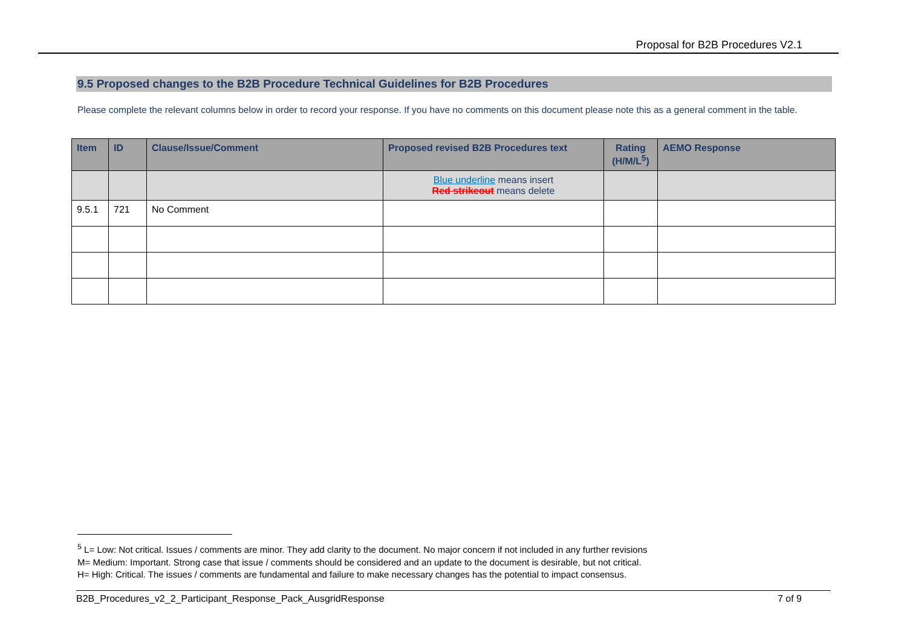Proposal for B2B Procedures V2.1
9.5 Proposed changes to the B2B Procedure Technical Guidelines for B2B Procedures
Please complete the relevant columns below in order to record your response. If you have no comments on this document please note this as a general comment in the table.
| Item | ID | Clause/Issue/Comment | Proposed revised B2B Procedures text | Rating (H/M/L<sup>5</sup>) | AEMO Response |
| --- | --- | --- | --- | --- | --- |
| | | | Blue underline means insert Red strikeout means delete | | |
| 9.5.1 | 721 | No Comment | | | |
<sup>5</sup> L= Low: Not critical. Issues / comments are minor. They add clarity to the document. No major concern if not included in any further revisions
M= Medium: Important. Strong case that issue / comments should be considered and an update to the document is desirable, but not critical.
H= High: Critical. The issues / comments are fundamental and failure to make necessary changes has the potential to impact consensus.
B2B_Procedures_v2_2_Participant_Response_Pack_AusgridResponse 7 of 9